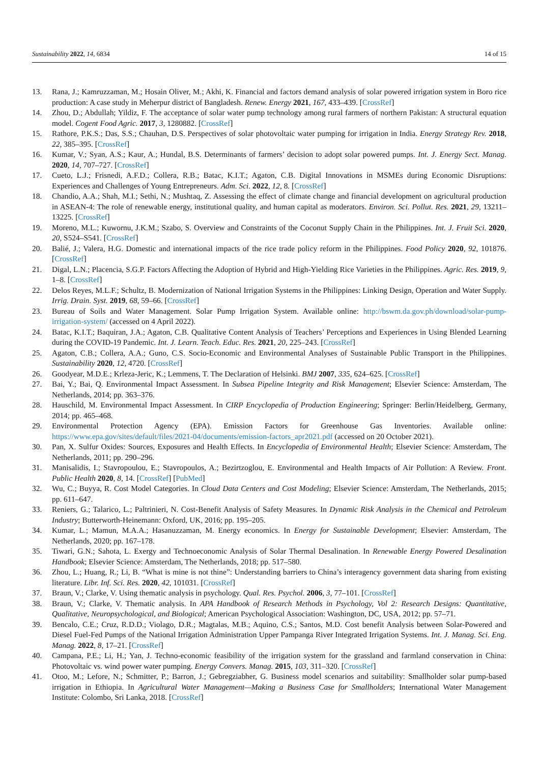Sustainability 2022, 14, 6834 14 of 15
13. Rana, J.; Kamruzzaman, M.; Hosain Oliver, M.; Akhi, K. Financial and factors demand analysis of solar powered irrigation system in Boro rice production: A case study in Meherpur district of Bangladesh. Renew. Energy 2021, 167, 433–439. [CrossRef]
14. Zhou, D.; Abdullah; Yildiz, F. The acceptance of solar water pump technology among rural farmers of northern Pakistan: A structural equation model. Cogent Food Agric. 2017, 3, 1280882. [CrossRef]
15. Rathore, P.K.S.; Das, S.S.; Chauhan, D.S. Perspectives of solar photovoltaic water pumping for irrigation in India. Energy Strategy Rev. 2018, 22, 385–395. [CrossRef]
16. Kumar, V.; Syan, A.S.; Kaur, A.; Hundal, B.S. Determinants of farmers’ decision to adopt solar powered pumps. Int. J. Energy Sect. Manag. 2020, 14, 707–727. [CrossRef]
17. Cueto, L.J.; Frisnedi, A.F.D.; Collera, R.B.; Batac, K.I.T.; Agaton, C.B. Digital Innovations in MSMEs during Economic Disruptions: Experiences and Challenges of Young Entrepreneurs. Adm. Sci. 2022, 12, 8. [CrossRef]
18. Chandio, A.A.; Shah, M.I.; Sethi, N.; Mushtaq, Z. Assessing the effect of climate change and financial development on agricultural production in ASEAN-4: The role of renewable energy, institutional quality, and human capital as moderators. Environ. Sci. Pollut. Res. 2021, 29, 13211–13225. [CrossRef]
19. Moreno, M.L.; Kuwornu, J.K.M.; Szabo, S. Overview and Constraints of the Coconut Supply Chain in the Philippines. Int. J. Fruit Sci. 2020, 20, S524–S541. [CrossRef]
20. Balié, J.; Valera, H.G. Domestic and international impacts of the rice trade policy reform in the Philippines. Food Policy 2020, 92, 101876. [CrossRef]
21. Digal, L.N.; Placencia, S.G.P. Factors Affecting the Adoption of Hybrid and High-Yielding Rice Varieties in the Philippines. Agric. Res. 2019, 9, 1–8. [CrossRef]
22. Delos Reyes, M.L.F.; Schultz, B. Modernization of National Irrigation Systems in the Philippines: Linking Design, Operation and Water Supply. Irrig. Drain. Syst. 2019, 68, 59–66. [CrossRef]
23. Bureau of Soils and Water Management. Solar Pump Irrigation System. Available online: http://bswm.da.gov.ph/download/solar-pump-irrigation-system/ (accessed on 4 April 2022).
24. Batac, K.I.T.; Baquiran, J.A.; Agaton, C.B. Qualitative Content Analysis of Teachers’ Perceptions and Experiences in Using Blended Learning during the COVID-19 Pandemic. Int. J. Learn. Teach. Educ. Res. 2021, 20, 225–243. [CrossRef]
25. Agaton, C.B.; Collera, A.A.; Guno, C.S. Socio-Economic and Environmental Analyses of Sustainable Public Transport in the Philippines. Sustainability 2020, 12, 4720. [CrossRef]
26. Goodyear, M.D.E.; Krleza-Jeric, K.; Lemmens, T. The Declaration of Helsinki. BMJ 2007, 335, 624–625. [CrossRef]
27. Bai, Y.; Bai, Q. Environmental Impact Assessment. In Subsea Pipeline Integrity and Risk Management; Elsevier Science: Amsterdam, The Netherlands, 2014; pp. 363–376.
28. Hauschild, M. Environmental Impact Assessment. In CIRP Encyclopedia of Production Engineering; Springer: Berlin/Heidelberg, Germany, 2014; pp. 465–468.
29. Environmental Protection Agency (EPA). Emission Factors for Greenhouse Gas Inventories. Available online: https://www.epa.gov/sites/default/files/2021-04/documents/emission-factors_apr2021.pdf (accessed on 20 October 2021).
30. Pan, X. Sulfur Oxides: Sources, Exposures and Health Effects. In Encyclopedia of Environmental Health; Elsevier Science: Amsterdam, The Netherlands, 2011; pp. 290–296.
31. Manisalidis, I.; Stavropoulou, E.; Stavropoulos, A.; Bezirtzoglou, E. Environmental and Health Impacts of Air Pollution: A Review. Front. Public Health 2020, 8, 14. [CrossRef] [PubMed]
32. Wu, C.; Buyya, R. Cost Model Categories. In Cloud Data Centers and Cost Modeling; Elsevier Science: Amsterdam, The Netherlands, 2015; pp. 611–647.
33. Reniers, G.; Talarico, L.; Paltrinieri, N. Cost-Benefit Analysis of Safety Measures. In Dynamic Risk Analysis in the Chemical and Petroleum Industry; Butterworth-Heinemann: Oxford, UK, 2016; pp. 195–205.
34. Kumar, L.; Mamun, M.A.A.; Hasanuzzaman, M. Energy economics. In Energy for Sustainable Development; Elsevier: Amsterdam, The Netherlands, 2020; pp. 167–178.
35. Tiwari, G.N.; Sahota, L. Exergy and Technoeconomic Analysis of Solar Thermal Desalination. In Renewable Energy Powered Desalination Handbook; Elsevier Science: Amsterdam, The Netherlands, 2018; pp. 517–580.
36. Zhou, L.; Huang, R.; Li, B. “What is mine is not thine”: Understanding barriers to China’s interagency government data sharing from existing literature. Libr. Inf. Sci. Res. 2020, 42, 101031. [CrossRef]
37. Braun, V.; Clarke, V. Using thematic analysis in psychology. Qual. Res. Psychol. 2006, 3, 77–101. [CrossRef]
38. Braun, V.; Clarke, V. Thematic analysis. In APA Handbook of Research Methods in Psychology, Vol 2: Research Designs: Quantitative, Qualitative, Neuropsychological, and Biological; American Psychological Association: Washington, DC, USA, 2012; pp. 57–71.
39. Bencalo, C.E.; Cruz, R.D.D.; Violago, D.R.; Magtalas, M.B.; Aquino, C.S.; Santos, M.D. Cost benefit Analysis between Solar-Powered and Diesel Fuel-Fed Pumps of the National Irrigation Administration Upper Pampanga River Integrated Irrigation Systems. Int. J. Manag. Sci. Eng. Manag. 2022, 8, 17–21. [CrossRef]
40. Campana, P.E.; Li, H.; Yan, J. Techno-economic feasibility of the irrigation system for the grassland and farmland conservation in China: Photovoltaic vs. wind power water pumping. Energy Convers. Manag. 2015, 103, 311–320. [CrossRef]
41. Otoo, M.; Lefore, N.; Schmitter, P.; Barron, J.; Gebregziabher, G. Business model scenarios and suitability: Smallholder solar pump-based irrigation in Ethiopia. In Agricultural Water Management—Making a Business Case for Smallholders; International Water Management Institute: Colombo, Sri Lanka, 2018. [CrossRef]